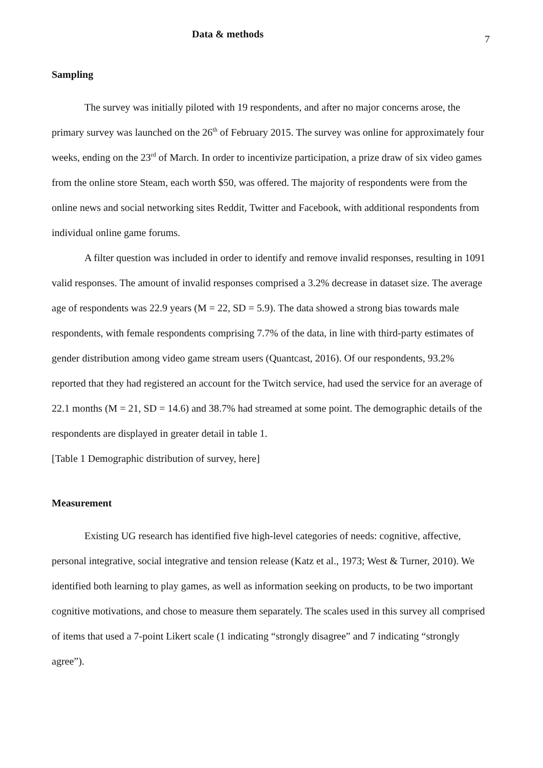Data & methods
7
Sampling
The survey was initially piloted with 19 respondents, and after no major concerns arose, the primary survey was launched on the 26<sup>th</sup> of February 2015. The survey was online for approximately four weeks, ending on the 23<sup>rd</sup> of March. In order to incentivize participation, a prize draw of six video games from the online store Steam, each worth $50, was offered. The majority of respondents were from the online news and social networking sites Reddit, Twitter and Facebook, with additional respondents from individual online game forums.
A filter question was included in order to identify and remove invalid responses, resulting in 1091 valid responses. The amount of invalid responses comprised a 3.2% decrease in dataset size. The average age of respondents was 22.9 years (M = 22, SD = 5.9). The data showed a strong bias towards male respondents, with female respondents comprising 7.7% of the data, in line with third-party estimates of gender distribution among video game stream users (Quantcast, 2016). Of our respondents, 93.2% reported that they had registered an account for the Twitch service, had used the service for an average of 22.1 months (M = 21, SD = 14.6) and 38.7% had streamed at some point. The demographic details of the respondents are displayed in greater detail in table 1.
[Table 1 Demographic distribution of survey, here]
Measurement
Existing UG research has identified five high-level categories of needs: cognitive, affective, personal integrative, social integrative and tension release (Katz et al., 1973; West & Turner, 2010). We identified both learning to play games, as well as information seeking on products, to be two important cognitive motivations, and chose to measure them separately. The scales used in this survey all comprised of items that used a 7-point Likert scale (1 indicating “strongly disagree” and 7 indicating “strongly agree”).